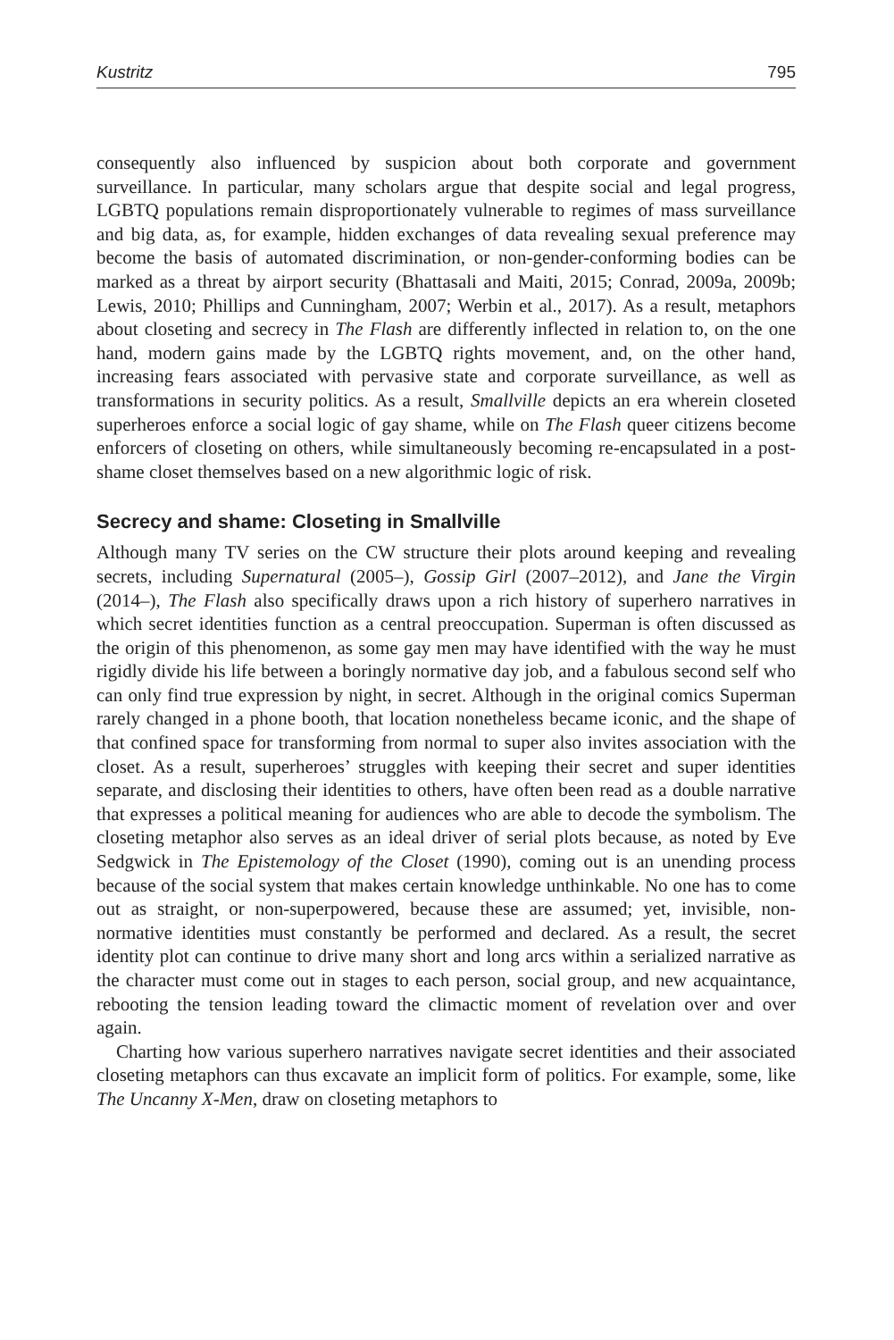Kustritz 795
consequently also influenced by suspicion about both corporate and government surveillance. In particular, many scholars argue that despite social and legal progress, LGBTQ populations remain disproportionately vulnerable to regimes of mass surveillance and big data, as, for example, hidden exchanges of data revealing sexual preference may become the basis of automated discrimination, or non-gender-conforming bodies can be marked as a threat by airport security (Bhattasali and Maiti, 2015; Conrad, 2009a, 2009b; Lewis, 2010; Phillips and Cunningham, 2007; Werbin et al., 2017). As a result, metaphors about closeting and secrecy in The Flash are differently inflected in relation to, on the one hand, modern gains made by the LGBTQ rights movement, and, on the other hand, increasing fears associated with pervasive state and corporate surveillance, as well as transformations in security politics. As a result, Smallville depicts an era wherein closeted superheroes enforce a social logic of gay shame, while on The Flash queer citizens become enforcers of closeting on others, while simultaneously becoming re-encapsulated in a post-shame closet themselves based on a new algorithmic logic of risk.
Secrecy and shame: Closeting in Smallville
Although many TV series on the CW structure their plots around keeping and revealing secrets, including Supernatural (2005–), Gossip Girl (2007–2012), and Jane the Virgin (2014–), The Flash also specifically draws upon a rich history of superhero narratives in which secret identities function as a central preoccupation. Superman is often discussed as the origin of this phenomenon, as some gay men may have identified with the way he must rigidly divide his life between a boringly normative day job, and a fabulous second self who can only find true expression by night, in secret. Although in the original comics Superman rarely changed in a phone booth, that location nonetheless became iconic, and the shape of that confined space for transforming from normal to super also invites association with the closet. As a result, superheroes’ struggles with keeping their secret and super identities separate, and disclosing their identities to others, have often been read as a double narrative that expresses a political meaning for audiences who are able to decode the symbolism. The closeting metaphor also serves as an ideal driver of serial plots because, as noted by Eve Sedgwick in The Epistemology of the Closet (1990), coming out is an unending process because of the social system that makes certain knowledge unthinkable. No one has to come out as straight, or non-superpowered, because these are assumed; yet, invisible, non-normative identities must constantly be performed and declared. As a result, the secret identity plot can continue to drive many short and long arcs within a serialized narrative as the character must come out in stages to each person, social group, and new acquaintance, rebooting the tension leading toward the climactic moment of revelation over and over again.
Charting how various superhero narratives navigate secret identities and their associated closeting metaphors can thus excavate an implicit form of politics. For example, some, like The Uncanny X-Men, draw on closeting metaphors to